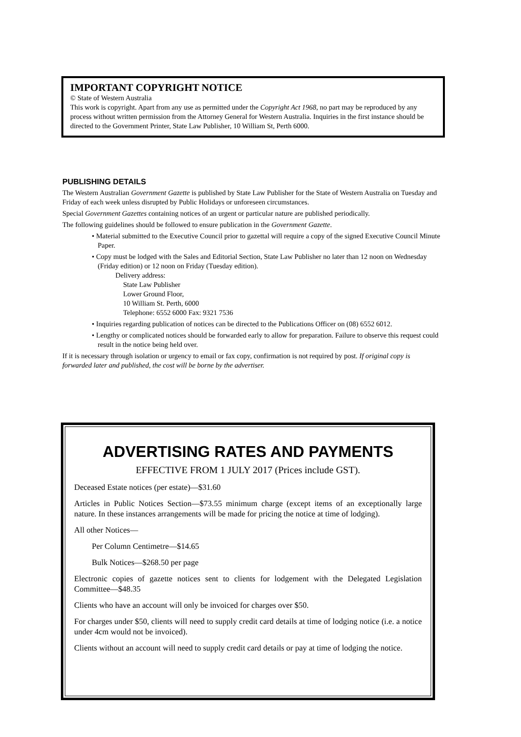IMPORTANT COPYRIGHT NOTICE
© State of Western Australia
This work is copyright. Apart from any use as permitted under the Copyright Act 1968, no part may be reproduced by any process without written permission from the Attorney General for Western Australia. Inquiries in the first instance should be directed to the Government Printer, State Law Publisher, 10 William St, Perth 6000.
PUBLISHING DETAILS
The Western Australian Government Gazette is published by State Law Publisher for the State of Western Australia on Tuesday and Friday of each week unless disrupted by Public Holidays or unforeseen circumstances.
Special Government Gazettes containing notices of an urgent or particular nature are published periodically.
The following guidelines should be followed to ensure publication in the Government Gazette.
• Material submitted to the Executive Council prior to gazettal will require a copy of the signed Executive Council Minute Paper.
• Copy must be lodged with the Sales and Editorial Section, State Law Publisher no later than 12 noon on Wednesday (Friday edition) or 12 noon on Friday (Tuesday edition).
Delivery address:
State Law Publisher
Lower Ground Floor,
10 William St. Perth, 6000
Telephone: 6552 6000 Fax: 9321 7536
• Inquiries regarding publication of notices can be directed to the Publications Officer on (08) 6552 6012.
• Lengthy or complicated notices should be forwarded early to allow for preparation. Failure to observe this request could result in the notice being held over.
If it is necessary through isolation or urgency to email or fax copy, confirmation is not required by post. If original copy is forwarded later and published, the cost will be borne by the advertiser.
ADVERTISING RATES AND PAYMENTS
EFFECTIVE FROM 1 JULY 2017 (Prices include GST).
Deceased Estate notices (per estate)—$31.60
Articles in Public Notices Section—$73.55 minimum charge (except items of an exceptionally large nature. In these instances arrangements will be made for pricing the notice at time of lodging).
All other Notices—
Per Column Centimetre—$14.65
Bulk Notices—$268.50 per page
Electronic copies of gazette notices sent to clients for lodgement with the Delegated Legislation Committee—$48.35
Clients who have an account will only be invoiced for charges over $50.
For charges under $50, clients will need to supply credit card details at time of lodging notice (i.e. a notice under 4cm would not be invoiced).
Clients without an account will need to supply credit card details or pay at time of lodging the notice.